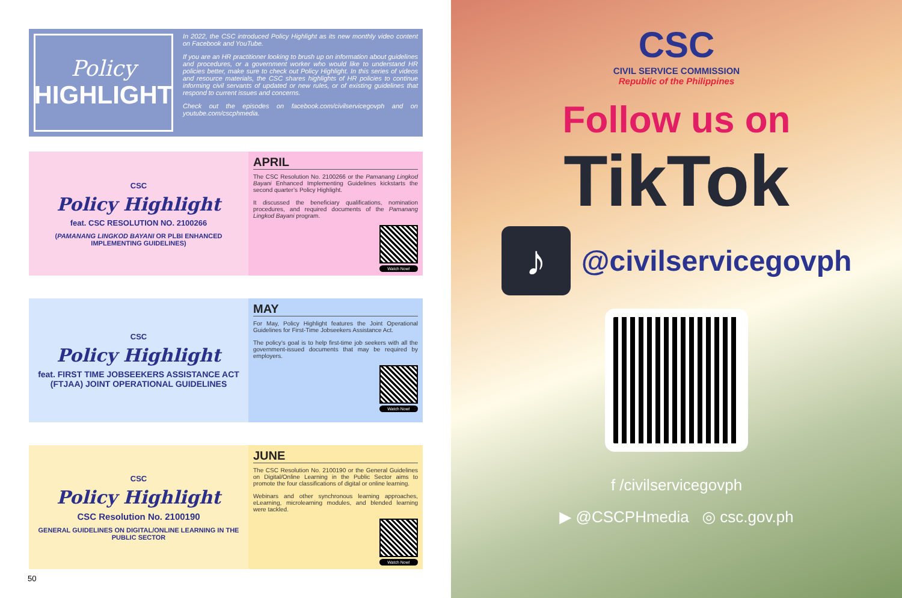Policy
HIGHLIGHT
In 2022, the CSC introduced Policy Highlight as its new monthly video content on Facebook and YouTube.
If you are an HR practitioner looking to brush up on information about guidelines and procedures, or a government worker who would like to understand HR policies better, make sure to check out Policy Highlight. In this series of videos and resource materials, the CSC shares highlights of HR policies to continue informing civil servants of updated or new rules, or of existing guidelines that respond to current issues and concerns.
Check out the episodes on facebook.com/civilservicegovph and on youtube.com/cscphmedia.
CSC
Policy Highlight
feat. CSC RESOLUTION NO. 2100266
(PAMANANG LINGKOD BAYANI OR PLBI ENHANCED IMPLEMENTING GUIDELINES)
APRIL
The CSC Resolution No. 2100266 or the Pamanang Lingkod Bayani Enhanced Implementing Guidelines kickstarts the second quarter’s Policy Highlight.
It discussed the beneficiary qualifications, nomination procedures, and required documents of the Pamanang Lingkod Bayani program.
Watch Now!
CSC
Policy Highlight
feat. FIRST TIME JOBSEEKERS ASSISTANCE ACT (FTJAA) JOINT OPERATIONAL GUIDELINES
MAY
For May, Policy Highlight features the Joint Operational Guidelines for First-Time Jobseekers Assistance Act.
The policy’s goal is to help first-time job seekers with all the government-issued documents that may be required by employers.
Watch Now!
CSC
Policy Highlight
CSC Resolution No. 2100190
GENERAL GUIDELINES ON DIGITAL/ONLINE LEARNING IN THE PUBLIC SECTOR
JUNE
The CSC Resolution No. 2100190 or the General Guidelines on Digital/Online Learning in the Public Sector aims to promote the four classifications of digital or online learning.
Webinars and other synchronous learning approaches, eLearning, microlearning modules, and blended learning were tackled.
Watch Now!
50
CSC
CIVIL SERVICE COMMISSION
Republic of the Philippines
Follow us on
TikTok
♪
@civilservicegovph
f /civilservicegovph
▶ @CSCPHmedia ◎ csc.gov.ph